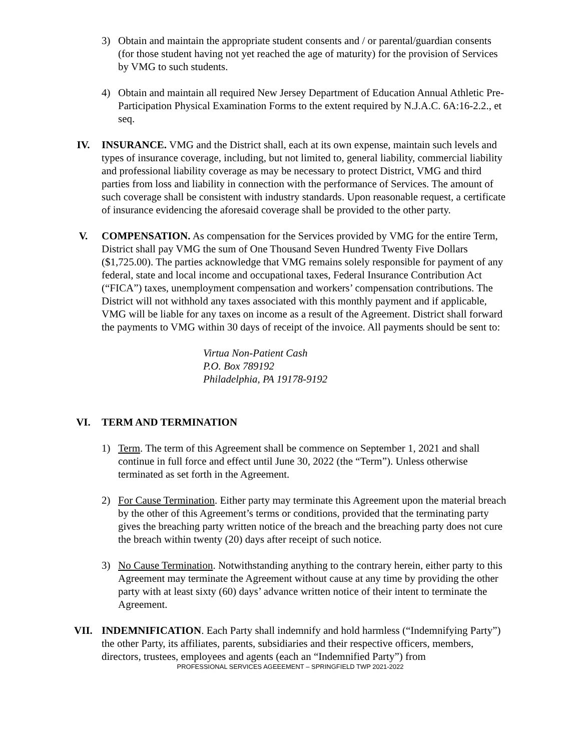3) Obtain and maintain the appropriate student consents and / or parental/guardian consents (for those student having not yet reached the age of maturity) for the provision of Services by VMG to such students.
4) Obtain and maintain all required New Jersey Department of Education Annual Athletic Pre-Participation Physical Examination Forms to the extent required by N.J.A.C. 6A:16-2.2., et seq.
IV. INSURANCE. VMG and the District shall, each at its own expense, maintain such levels and types of insurance coverage, including, but not limited to, general liability, commercial liability and professional liability coverage as may be necessary to protect District, VMG and third parties from loss and liability in connection with the performance of Services. The amount of such coverage shall be consistent with industry standards. Upon reasonable request, a certificate of insurance evidencing the aforesaid coverage shall be provided to the other party.
V. COMPENSATION. As compensation for the Services provided by VMG for the entire Term, District shall pay VMG the sum of One Thousand Seven Hundred Twenty Five Dollars ($1,725.00). The parties acknowledge that VMG remains solely responsible for payment of any federal, state and local income and occupational taxes, Federal Insurance Contribution Act (“FICA”) taxes, unemployment compensation and workers’ compensation contributions. The District will not withhold any taxes associated with this monthly payment and if applicable, VMG will be liable for any taxes on income as a result of the Agreement. District shall forward the payments to VMG within 30 days of receipt of the invoice. All payments should be sent to:
Virtua Non-Patient Cash
P.O. Box 789192
Philadelphia, PA 19178-9192
VI. TERM AND TERMINATION
1) Term. The term of this Agreement shall be commence on September 1, 2021 and shall continue in full force and effect until June 30, 2022 (the “Term”). Unless otherwise terminated as set forth in the Agreement.
2) For Cause Termination. Either party may terminate this Agreement upon the material breach by the other of this Agreement’s terms or conditions, provided that the terminating party gives the breaching party written notice of the breach and the breaching party does not cure the breach within twenty (20) days after receipt of such notice.
3) No Cause Termination. Notwithstanding anything to the contrary herein, either party to this Agreement may terminate the Agreement without cause at any time by providing the other party with at least sixty (60) days’ advance written notice of their intent to terminate the Agreement.
VII. INDEMNIFICATION. Each Party shall indemnify and hold harmless (“Indemnifying Party”) the other Party, its affiliates, parents, subsidiaries and their respective officers, members, directors, trustees, employees and agents (each an “Indemnified Party”) from
PROFESSIONAL SERVICES AGEEEMENT – SPRINGFIELD TWP 2021-2022